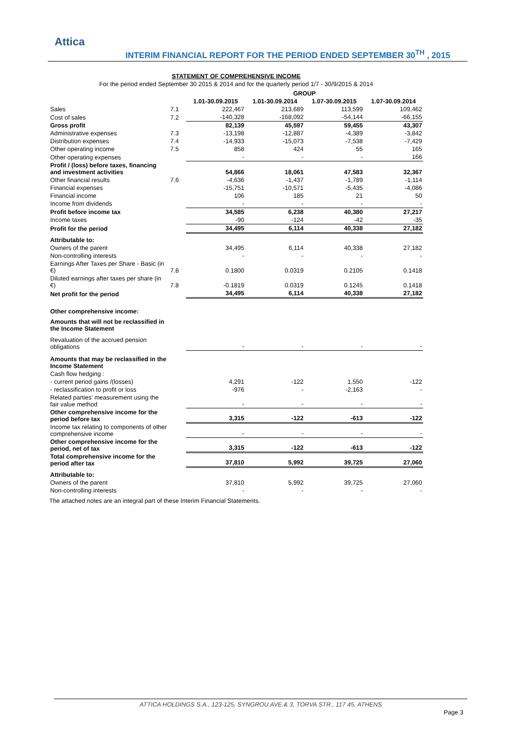Attica
INTERIM FINANCIAL REPORT FOR THE PERIOD ENDED SEPTEMBER 30<sup>TH</sup> , 2015
STATEMENT OF COMPREHENSIVE INCOME
For the period ended September 30 2015 & 2014 and for the quarterly period 1/7 - 30/9/2015 & 2014
| | | GROUP | | | |
| --- | --- | --- | --- | --- | --- |
| | | 1.01-30.09.2015 | 1.01-30.09.2014 | 1.07-30.09.2015 | 1.07-30.09.2014 |
| Sales | 7.1 | 222,467 | 213,689 | 113,599 | 109,462 |
| Cost of sales | 7.2 | -140,328 | -168,092 | -54,144 | -66,155 |
| Gross profit | | 82,139 | 45,597 | 59,455 | 43,307 |
| Administrative expenses | 7.3 | -13,198 | -12,887 | -4,389 | -3,842 |
| Distribution expenses | 7.4 | -14,933 | -15,073 | -7,538 | -7,429 |
| Other operating income | 7.5 | 858 | 424 | 55 | 165 |
| Other operating expenses | | - | - | - | 166 |
| Profit / (loss) before taxes, financing and investment activities | | 54,866 | 18,061 | 47,583 | 32,367 |
| Other financial results | 7.6 | -4,636 | -1,437 | -1,789 | -1,114 |
| Financial expenses | | -15,751 | -10,571 | -5,435 | -4,086 |
| Financial income | | 106 | 185 | 21 | 50 |
| Income from dividends | | - | - | - | - |
| Profit before income tax | | 34,585 | 6,238 | 40,380 | 27,217 |
| Income taxes | | -90 | -124 | -42 | -35 |
| Profit for the period | | 34,495 | 6,114 | 40,338 | 27,182 |
| Attributable to: | | | | | |
| Owners of the parent | | 34,495 | 6,114 | 40,338 | 27,182 |
| Non-controlling interests | | - | - | - | - |
| Earnings After Taxes per Share - Basic (in €) | 7.8 | 0.1800 | 0.0319 | 0.2105 | 0.1418 |
| Diluted earnings after taxes per share (in €) | 7.8 | -0.1819 | 0.0319 | 0.1245 | 0.1418 |
| Net profit for the period | | 34,495 | 6,114 | 40,338 | 27,182 |
| Other comprehensive income: | | | | | |
| Amounts that will not be reclassified in the Income Statement | | | | | |
| Revaluation of the accrued pension obligations | | - | - | - | - |
| Amounts that may be reclassified in the Income Statement | | | | | |
| Cash flow hedging : | | | | | |
| - current period gains /(losses) | | 4,291 | -122 | 1,550 | -122 |
| - reclassification to profit or loss | | -976 | - | -2,163 | - |
| Related parties' measurement using the fair value method | | - | - | - | - |
| Other comprehensive income for the period before tax | | 3,315 | -122 | -613 | -122 |
| Income tax relating to components of other comprehensive income | | - | - | - | - |
| Other comprehensive income for the period, net of tax | | 3,315 | -122 | -613 | -122 |
| Total comprehensive income for the period after tax | | 37,810 | 5,992 | 39,725 | 27,060 |
| Attributable to: | | | | | |
| Owners of the parent | | 37,810 | 5,992 | 39,725 | 27,060 |
| Non-controlling interests | | - | - | - | - |
The attached notes are an integral part of these Interim Financial Statements.
ATTICA HOLDINGS S.A., 123-125, SYNGROU AVE.& 3, TORVA STR., 117 45, ATHENS
Page 3